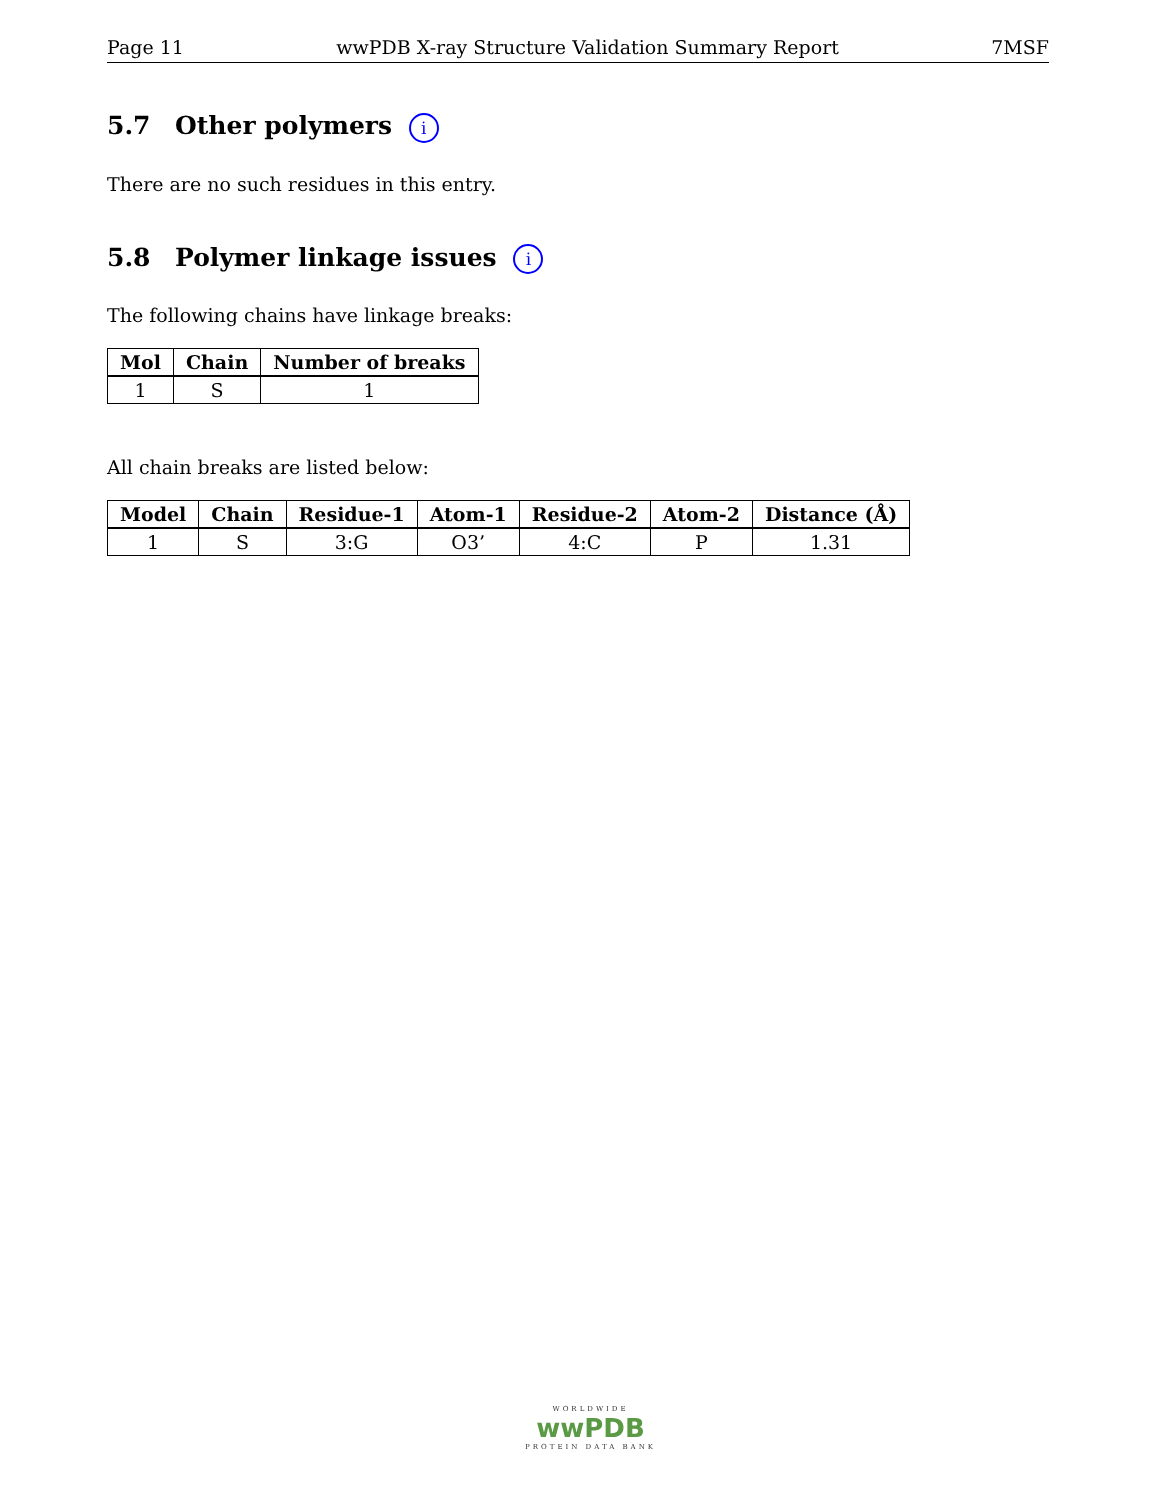Page 11 wwPDB X-ray Structure Validation Summary Report 7MSF
5.7 Other polymers i
There are no such residues in this entry.
5.8 Polymer linkage issues i
The following chains have linkage breaks:
| Mol | Chain | Number of breaks |
| --- | --- | --- |
| 1 | S | 1 |
All chain breaks are listed below:
| Model | Chain | Residue-1 | Atom-1 | Residue-2 | Atom-2 | Distance (Å) |
| --- | --- | --- | --- | --- | --- | --- |
| 1 | S | 3:G | O3’ | 4:C | P | 1.31 |
WORLDWIDE
wwPDB
PROTEIN DATA BANK